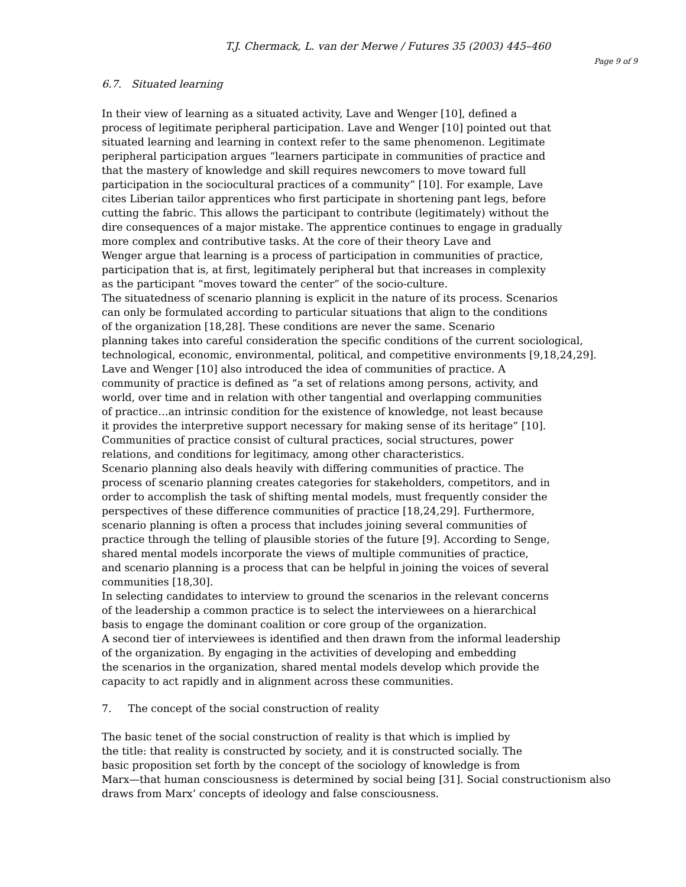T.J. Chermack, L. van der Merwe / Futures 35 (2003) 445–460
Page 9 of 9
6.7. Situated learning
In their view of learning as a situated activity, Lave and Wenger [10], defined a
process of legitimate peripheral participation. Lave and Wenger [10] pointed out that
situated learning and learning in context refer to the same phenomenon. Legitimate
peripheral participation argues “learners participate in communities of practice and
that the mastery of knowledge and skill requires newcomers to move toward full
participation in the sociocultural practices of a community” [10]. For example, Lave
cites Liberian tailor apprentices who first participate in shortening pant legs, before
cutting the fabric. This allows the participant to contribute (legitimately) without the
dire consequences of a major mistake. The apprentice continues to engage in gradually
more complex and contributive tasks. At the core of their theory Lave and
Wenger argue that learning is a process of participation in communities of practice,
participation that is, at first, legitimately peripheral but that increases in complexity
as the participant “moves toward the center” of the socio-culture.
The situatedness of scenario planning is explicit in the nature of its process. Scenarios
can only be formulated according to particular situations that align to the conditions
of the organization [18,28]. These conditions are never the same. Scenario
planning takes into careful consideration the specific conditions of the current sociological,
technological, economic, environmental, political, and competitive environments [9,18,24,29].
Lave and Wenger [10] also introduced the idea of communities of practice. A
community of practice is defined as “a set of relations among persons, activity, and
world, over time and in relation with other tangential and overlapping communities
of practice…an intrinsic condition for the existence of knowledge, not least because
it provides the interpretive support necessary for making sense of its heritage” [10].
Communities of practice consist of cultural practices, social structures, power
relations, and conditions for legitimacy, among other characteristics.
Scenario planning also deals heavily with differing communities of practice. The
process of scenario planning creates categories for stakeholders, competitors, and in
order to accomplish the task of shifting mental models, must frequently consider the
perspectives of these difference communities of practice [18,24,29]. Furthermore,
scenario planning is often a process that includes joining several communities of
practice through the telling of plausible stories of the future [9]. According to Senge,
shared mental models incorporate the views of multiple communities of practice,
and scenario planning is a process that can be helpful in joining the voices of several
communities [18,30].
In selecting candidates to interview to ground the scenarios in the relevant concerns
of the leadership a common practice is to select the interviewees on a hierarchical
basis to engage the dominant coalition or core group of the organization.
A second tier of interviewees is identified and then drawn from the informal leadership
of the organization. By engaging in the activities of developing and embedding
the scenarios in the organization, shared mental models develop which provide the
capacity to act rapidly and in alignment across these communities.
7. The concept of the social construction of reality
The basic tenet of the social construction of reality is that which is implied by
the title: that reality is constructed by society, and it is constructed socially. The
basic proposition set forth by the concept of the sociology of knowledge is from
Marx—that human consciousness is determined by social being [31]. Social constructionism also
draws from Marx’ concepts of ideology and false consciousness.